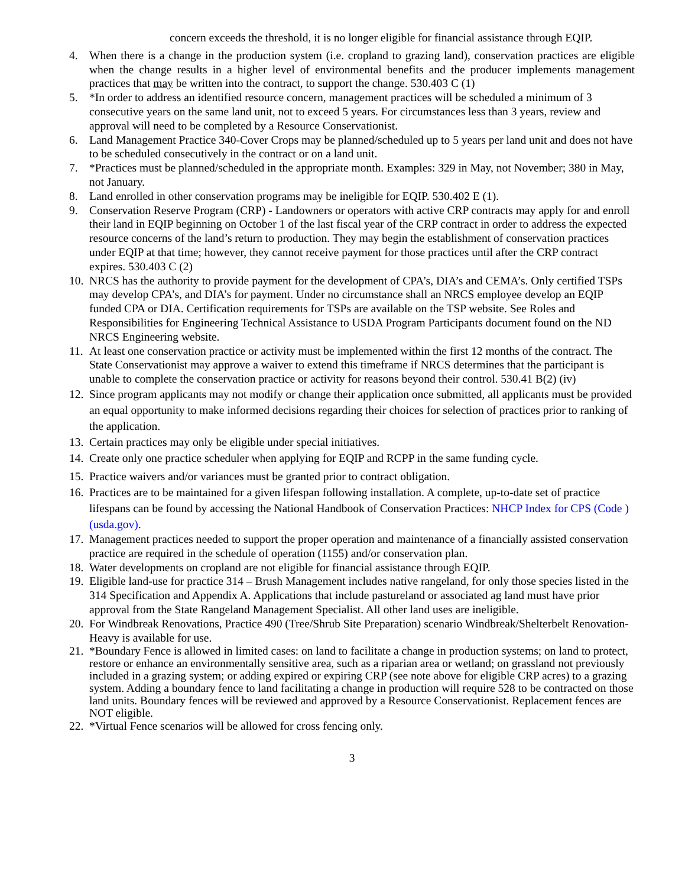concern exceeds the threshold, it is no longer eligible for financial assistance through EQIP.
4. When there is a change in the production system (i.e. cropland to grazing land), conservation practices are eligible when the change results in a higher level of environmental benefits and the producer implements management practices that may be written into the contract, to support the change. 530.403 C (1)
5. *In order to address an identified resource concern, management practices will be scheduled a minimum of 3 consecutive years on the same land unit, not to exceed 5 years. For circumstances less than 3 years, review and approval will need to be completed by a Resource Conservationist.
6. Land Management Practice 340-Cover Crops may be planned/scheduled up to 5 years per land unit and does not have to be scheduled consecutively in the contract or on a land unit.
7. *Practices must be planned/scheduled in the appropriate month. Examples: 329 in May, not November; 380 in May, not January.
8. Land enrolled in other conservation programs may be ineligible for EQIP. 530.402 E (1).
9. Conservation Reserve Program (CRP) - Landowners or operators with active CRP contracts may apply for and enroll their land in EQIP beginning on October 1 of the last fiscal year of the CRP contract in order to address the expected resource concerns of the land’s return to production. They may begin the establishment of conservation practices under EQIP at that time; however, they cannot receive payment for those practices until after the CRP contract expires. 530.403 C (2)
10.
NRCS has the authority to provide payment for the development of CPA’s, DIA’s and CEMA’s. Only certified TSPs may develop CPA’s, and DIA’s for payment. Under no circumstance shall an NRCS employee develop an EQIP funded CPA or DIA. Certification requirements for TSPs are available on the TSP website. See Roles and Responsibilities for Engineering Technical Assistance to USDA Program Participants document found on the ND NRCS Engineering website.
11.
At least one conservation practice or activity must be implemented within the first 12 months of the contract. The State Conservationist may approve a waiver to extend this timeframe if NRCS determines that the participant is unable to complete the conservation practice or activity for reasons beyond their control. 530.41 B(2) (iv)
12.
Since program applicants may not modify or change their application once submitted, all applicants must be provided an equal opportunity to make informed decisions regarding their choices for selection of practices prior to ranking of the application.
13.
Certain practices may only be eligible under special initiatives.
14.
Create only one practice scheduler when applying for EQIP and RCPP in the same funding cycle.
15.
Practice waivers and/or variances must be granted prior to contract obligation.
16.
Practices are to be maintained for a given lifespan following installation. A complete, up-to-date set of practice lifespans can be found by accessing the National Handbook of Conservation Practices: NHCP Index for CPS (Code ) (usda.gov).
17.
Management practices needed to support the proper operation and maintenance of a financially assisted conservation practice are required in the schedule of operation (1155) and/or conservation plan.
18.
Water developments on cropland are not eligible for financial assistance through EQIP.
19.
Eligible land-use for practice 314 – Brush Management includes native rangeland, for only those species listed in the 314 Specification and Appendix A. Applications that include pastureland or associated ag land must have prior approval from the State Rangeland Management Specialist. All other land uses are ineligible.
20.
For Windbreak Renovations, Practice 490 (Tree/Shrub Site Preparation) scenario Windbreak/Shelterbelt Renovation-Heavy is available for use.
21.
*Boundary Fence is allowed in limited cases: on land to facilitate a change in production systems; on land to protect, restore or enhance an environmentally sensitive area, such as a riparian area or wetland; on grassland not previously included in a grazing system; or adding expired or expiring CRP (see note above for eligible CRP acres) to a grazing system. Adding a boundary fence to land facilitating a change in production will require 528 to be contracted on those land units. Boundary fences will be reviewed and approved by a Resource Conservationist. Replacement fences are NOT eligible.
22.
*Virtual Fence scenarios will be allowed for cross fencing only.
3